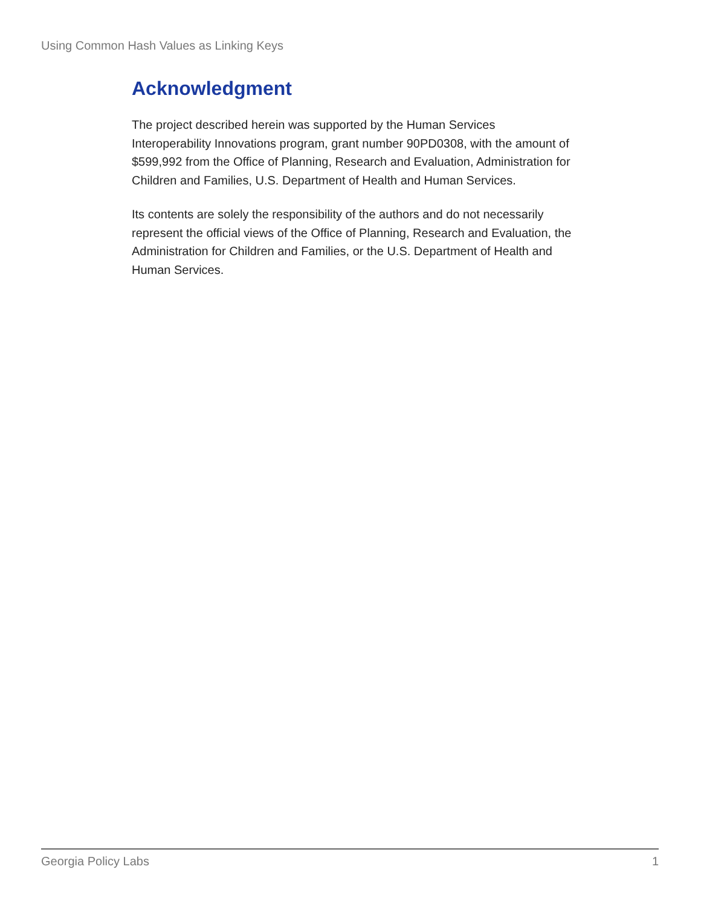Using Common Hash Values as Linking Keys
Acknowledgment
The project described herein was supported by the Human Services Interoperability Innovations program, grant number 90PD0308, with the amount of $599,992 from the Office of Planning, Research and Evaluation, Administration for Children and Families, U.S. Department of Health and Human Services.
Its contents are solely the responsibility of the authors and do not necessarily represent the official views of the Office of Planning, Research and Evaluation, the Administration for Children and Families, or the U.S. Department of Health and Human Services.
Georgia Policy Labs 1